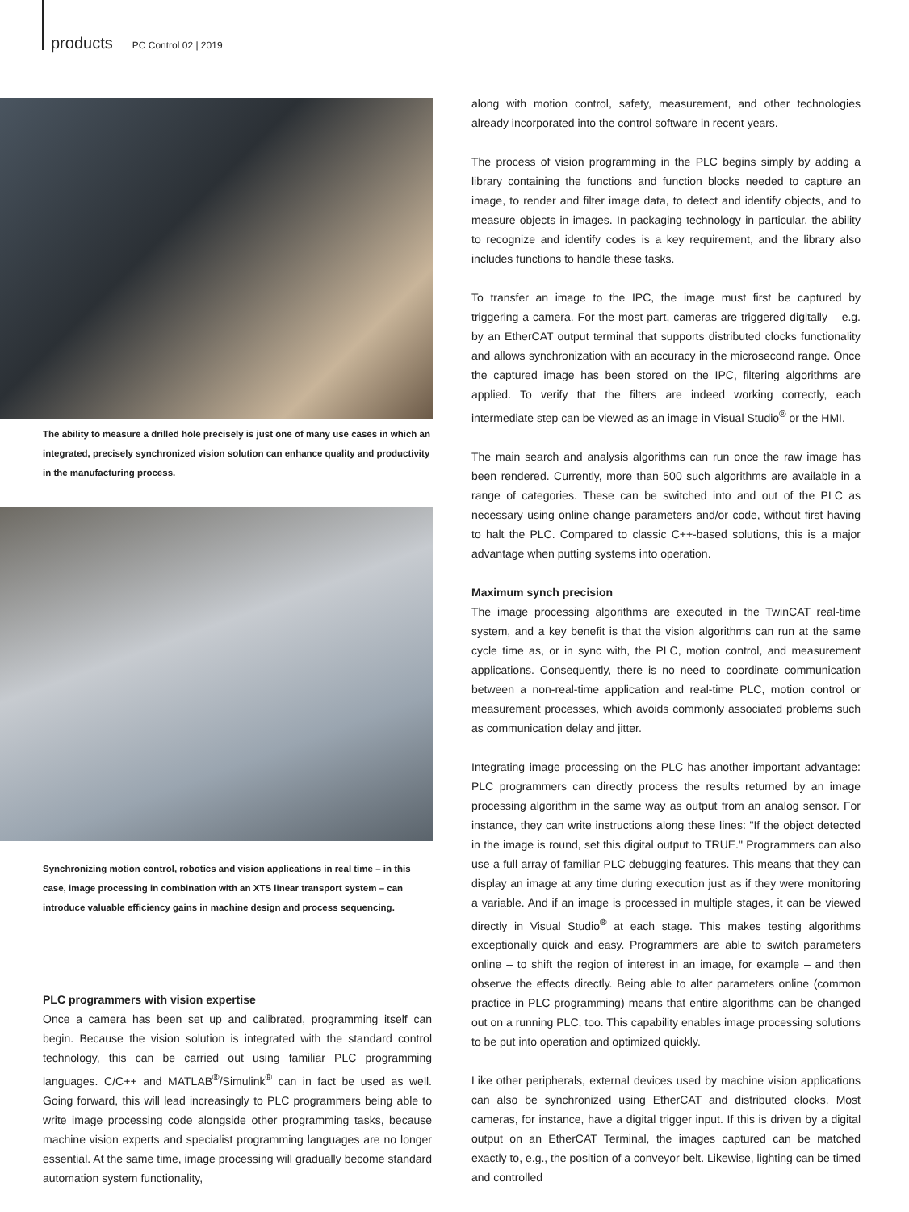products PC Control 02 | 2019
The ability to measure a drilled hole precisely is just one of many use cases in which an integrated, precisely synchronized vision solution can enhance quality and productivity in the manufacturing process.
Synchronizing motion control, robotics and vision applications in real time – in this case, image processing in combination with an XTS linear transport system – can introduce valuable efficiency gains in machine design and process sequencing.
PLC programmers with vision expertise
Once a camera has been set up and calibrated, programming itself can begin. Because the vision solution is integrated with the standard control technology, this can be carried out using familiar PLC programming languages. C/C++ and MATLAB<sup>®</sup>/Simulink<sup>®</sup> can in fact be used as well. Going forward, this will lead increasingly to PLC programmers being able to write image processing code alongside other programming tasks, because machine vision experts and specialist programming languages are no longer essential. At the same time, image processing will gradually become standard automation system functionality,
along with motion control, safety, measurement, and other technologies already incorporated into the control software in recent years.
The process of vision programming in the PLC begins simply by adding a library containing the functions and function blocks needed to capture an image, to render and filter image data, to detect and identify objects, and to measure objects in images. In packaging technology in particular, the ability to recognize and identify codes is a key requirement, and the library also includes functions to handle these tasks.
To transfer an image to the IPC, the image must first be captured by triggering a camera. For the most part, cameras are triggered digitally – e.g. by an EtherCAT output terminal that supports distributed clocks functionality and allows synchronization with an accuracy in the microsecond range. Once the captured image has been stored on the IPC, filtering algorithms are applied. To verify that the filters are indeed working correctly, each intermediate step can be viewed as an image in Visual Studio<sup>®</sup> or the HMI.
The main search and analysis algorithms can run once the raw image has been rendered. Currently, more than 500 such algorithms are available in a range of categories. These can be switched into and out of the PLC as necessary using online change parameters and/or code, without first having to halt the PLC. Compared to classic C++-based solutions, this is a major advantage when putting systems into operation.
Maximum synch precision
The image processing algorithms are executed in the TwinCAT real-time system, and a key benefit is that the vision algorithms can run at the same cycle time as, or in sync with, the PLC, motion control, and measurement applications. Consequently, there is no need to coordinate communication between a non-real-time application and real-time PLC, motion control or measurement processes, which avoids commonly associated problems such as communication delay and jitter.
Integrating image processing on the PLC has another important advantage: PLC programmers can directly process the results returned by an image processing algorithm in the same way as output from an analog sensor. For instance, they can write instructions along these lines: "If the object detected in the image is round, set this digital output to TRUE." Programmers can also use a full array of familiar PLC debugging features. This means that they can display an image at any time during execution just as if they were monitoring a variable. And if an image is processed in multiple stages, it can be viewed directly in Visual Studio<sup>®</sup> at each stage. This makes testing algorithms exceptionally quick and easy. Programmers are able to switch parameters online – to shift the region of interest in an image, for example – and then observe the effects directly. Being able to alter parameters online (common practice in PLC programming) means that entire algorithms can be changed out on a running PLC, too. This capability enables image processing solutions to be put into operation and optimized quickly.
Like other peripherals, external devices used by machine vision applications can also be synchronized using EtherCAT and distributed clocks. Most cameras, for instance, have a digital trigger input. If this is driven by a digital output on an EtherCAT Terminal, the images captured can be matched exactly to, e.g., the position of a conveyor belt. Likewise, lighting can be timed and controlled